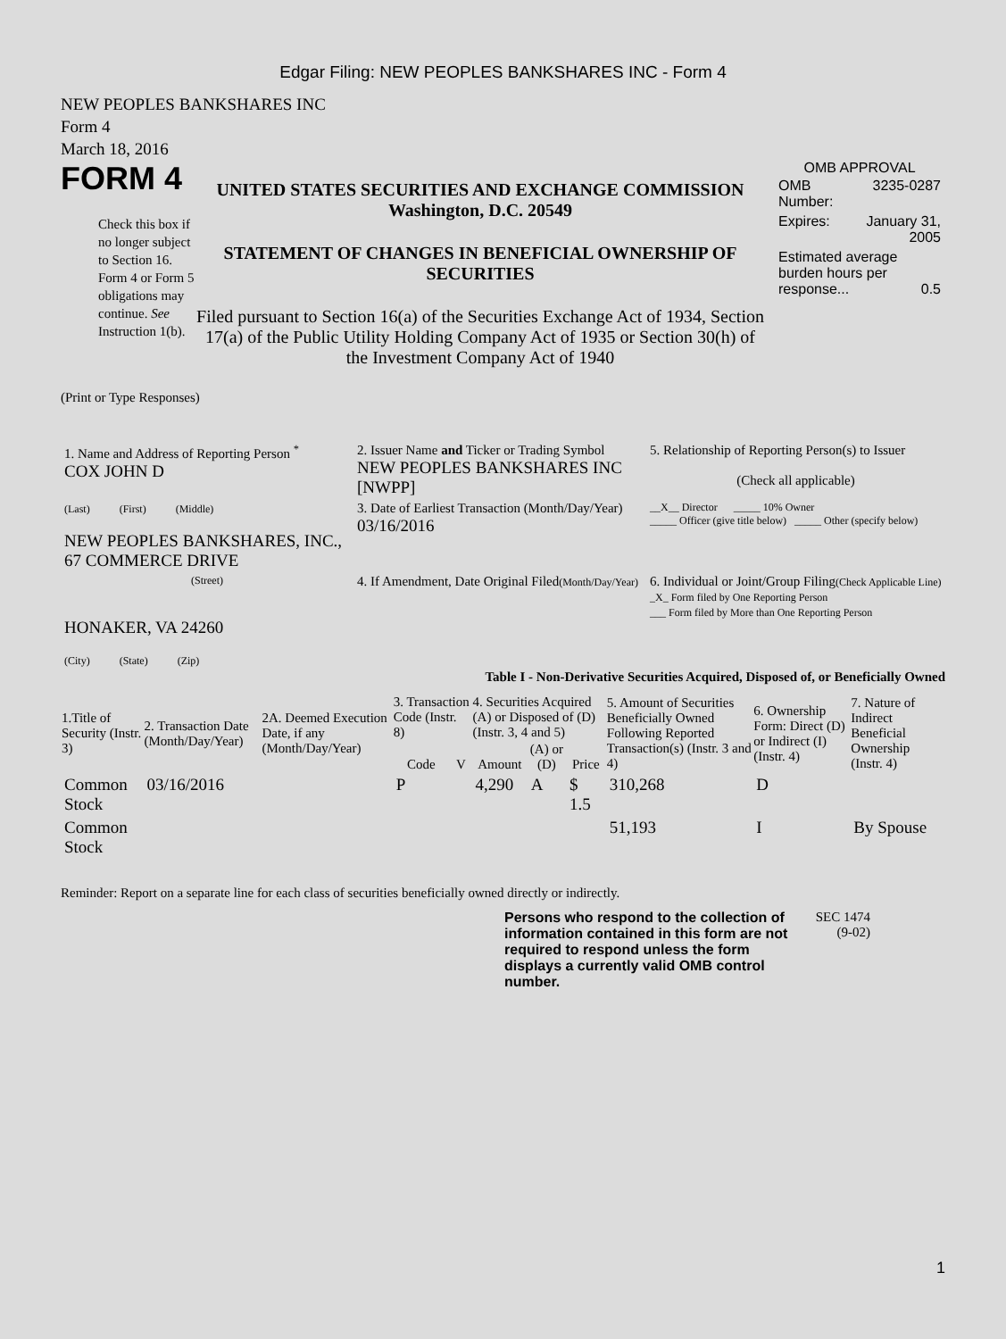Edgar Filing: NEW PEOPLES BANKSHARES INC - Form 4
NEW PEOPLES BANKSHARES INC
Form 4
March 18, 2016
FORM 4
Check this box if no longer subject to Section 16. Form 4 or Form 5 obligations may continue. See Instruction 1(b).
UNITED STATES SECURITIES AND EXCHANGE COMMISSION
Washington, D.C. 20549
STATEMENT OF CHANGES IN BENEFICIAL OWNERSHIP OF SECURITIES
Filed pursuant to Section 16(a) of the Securities Exchange Act of 1934, Section 17(a) of the Public Utility Holding Company Act of 1935 or Section 30(h) of the Investment Company Act of 1940
OMB APPROVAL
| OMB Number: | 3235-0287 |
| Expires: | January 31, 2005 |
| Estimated average burden hours per response... 0.5 | |
(Print or Type Responses)
| 1. Name and Address of Reporting Person <sup>*</sup> COX JOHN D | 2. Issuer Name and Ticker or Trading Symbol NEW PEOPLES BANKSHARES INC [NWPP] | 5. Relationship of Reporting Person(s) to Issuer (Check all applicable) |
| (Last) (First) (Middle) NEW PEOPLES BANKSHARES, INC., 67 COMMERCE DRIVE | 3. Date of Earliest Transaction (Month/Day/Year) 03/16/2016 | __X__ Director _____ 10% Owner _____ Officer (give title below) _____ Other (specify below) |
| (Street) HONAKER, VA 24260 (City) (State) (Zip) | 4. If Amendment, Date Original Filed (Month/Day/Year) | 6. Individual or Joint/Group Filing (Check Applicable Line) _X_ Form filed by One Reporting Person ___ Form filed by More than One Reporting Person |
Table I - Non-Derivative Securities Acquired, Disposed of, or Beneficially Owned
| 1.Title of Security (Instr. 3) | 2. Transaction Date (Month/Day/Year) | 2A. Deemed Execution Date, if any (Month/Day/Year) | 3. Transaction Code (Instr. 8) | | 4. Securities Acquired (A) or Disposed of (D) (Instr. 3, 4 and 5) | | | 5. Amount of Securities Beneficially Owned Following Reported Transaction(s) (Instr. 3 and 4) | 6. Ownership Form: Direct (D) or Indirect (I) (Instr. 4) | 7. Nature of Indirect Beneficial Ownership (Instr. 4) |
| --- | --- | --- | --- | --- | --- | --- | --- | --- | --- | --- |
| | | | Code | V | Amount | (A) or (D) | Price | | | |
| Common Stock | 03/16/2016 | | P | | 4,290 | A | $ 1.5 | 310,268 | D | |
| Common Stock | | | | | | | | 51,193 | I | By Spouse |
Reminder: Report on a separate line for each class of securities beneficially owned directly or indirectly.
Persons who respond to the collection of information contained in this form are not required to respond unless the form displays a currently valid OMB control number.
SEC 1474 (9-02)
1